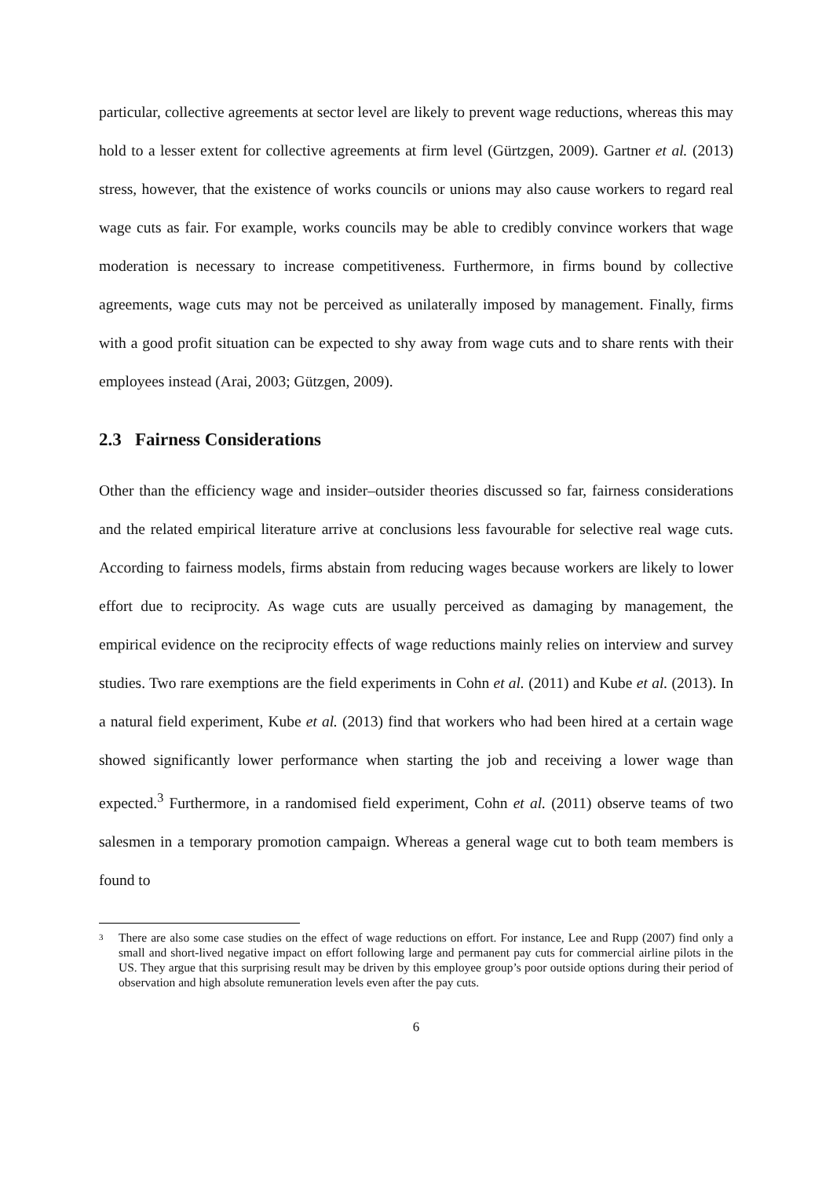particular, collective agreements at sector level are likely to prevent wage reductions, whereas this may hold to a lesser extent for collective agreements at firm level (Gürtzgen, 2009). Gartner et al. (2013) stress, however, that the existence of works councils or unions may also cause workers to regard real wage cuts as fair. For example, works councils may be able to credibly convince workers that wage moderation is necessary to increase competitiveness. Furthermore, in firms bound by collective agreements, wage cuts may not be perceived as unilaterally imposed by management. Finally, firms with a good profit situation can be expected to shy away from wage cuts and to share rents with their employees instead (Arai, 2003; Gützgen, 2009).
2.3 Fairness Considerations
Other than the efficiency wage and insider–outsider theories discussed so far, fairness considerations and the related empirical literature arrive at conclusions less favourable for selective real wage cuts. According to fairness models, firms abstain from reducing wages because workers are likely to lower effort due to reciprocity. As wage cuts are usually perceived as damaging by management, the empirical evidence on the reciprocity effects of wage reductions mainly relies on interview and survey studies. Two rare exemptions are the field experiments in Cohn et al. (2011) and Kube et al. (2013). In a natural field experiment, Kube et al. (2013) find that workers who had been hired at a certain wage showed significantly lower performance when starting the job and receiving a lower wage than expected.<sup>3</sup> Furthermore, in a randomised field experiment, Cohn et al. (2011) observe teams of two salesmen in a temporary promotion campaign. Whereas a general wage cut to both team members is found to
3
There are also some case studies on the effect of wage reductions on effort. For instance, Lee and Rupp (2007) find only a small and short-lived negative impact on effort following large and permanent pay cuts for commercial airline pilots in the US. They argue that this surprising result may be driven by this employee group’s poor outside options during their period of observation and high absolute remuneration levels even after the pay cuts.
6